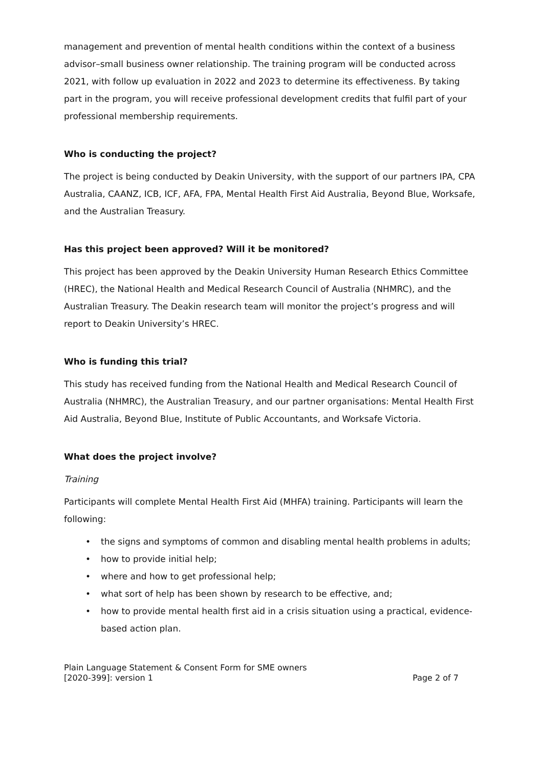management and prevention of mental health conditions within the context of a business advisor–small business owner relationship. The training program will be conducted across 2021, with follow up evaluation in 2022 and 2023 to determine its effectiveness. By taking part in the program, you will receive professional development credits that fulfil part of your professional membership requirements.
Who is conducting the project?
The project is being conducted by Deakin University, with the support of our partners IPA, CPA Australia, CAANZ, ICB, ICF, AFA, FPA, Mental Health First Aid Australia, Beyond Blue, Worksafe, and the Australian Treasury.
Has this project been approved? Will it be monitored?
This project has been approved by the Deakin University Human Research Ethics Committee (HREC), the National Health and Medical Research Council of Australia (NHMRC), and the Australian Treasury. The Deakin research team will monitor the project’s progress and will report to Deakin University’s HREC.
Who is funding this trial?
This study has received funding from the National Health and Medical Research Council of Australia (NHMRC), the Australian Treasury, and our partner organisations: Mental Health First Aid Australia, Beyond Blue, Institute of Public Accountants, and Worksafe Victoria.
What does the project involve?
Training
Participants will complete Mental Health First Aid (MHFA) training. Participants will learn the following:
• the signs and symptoms of common and disabling mental health problems in adults;
• how to provide initial help;
• where and how to get professional help;
• what sort of help has been shown by research to be effective, and;
• how to provide mental health first aid in a crisis situation using a practical, evidence-based action plan.
Plain Language Statement & Consent Form for SME owners
[2020-399]: version 1
Page 2 of 7